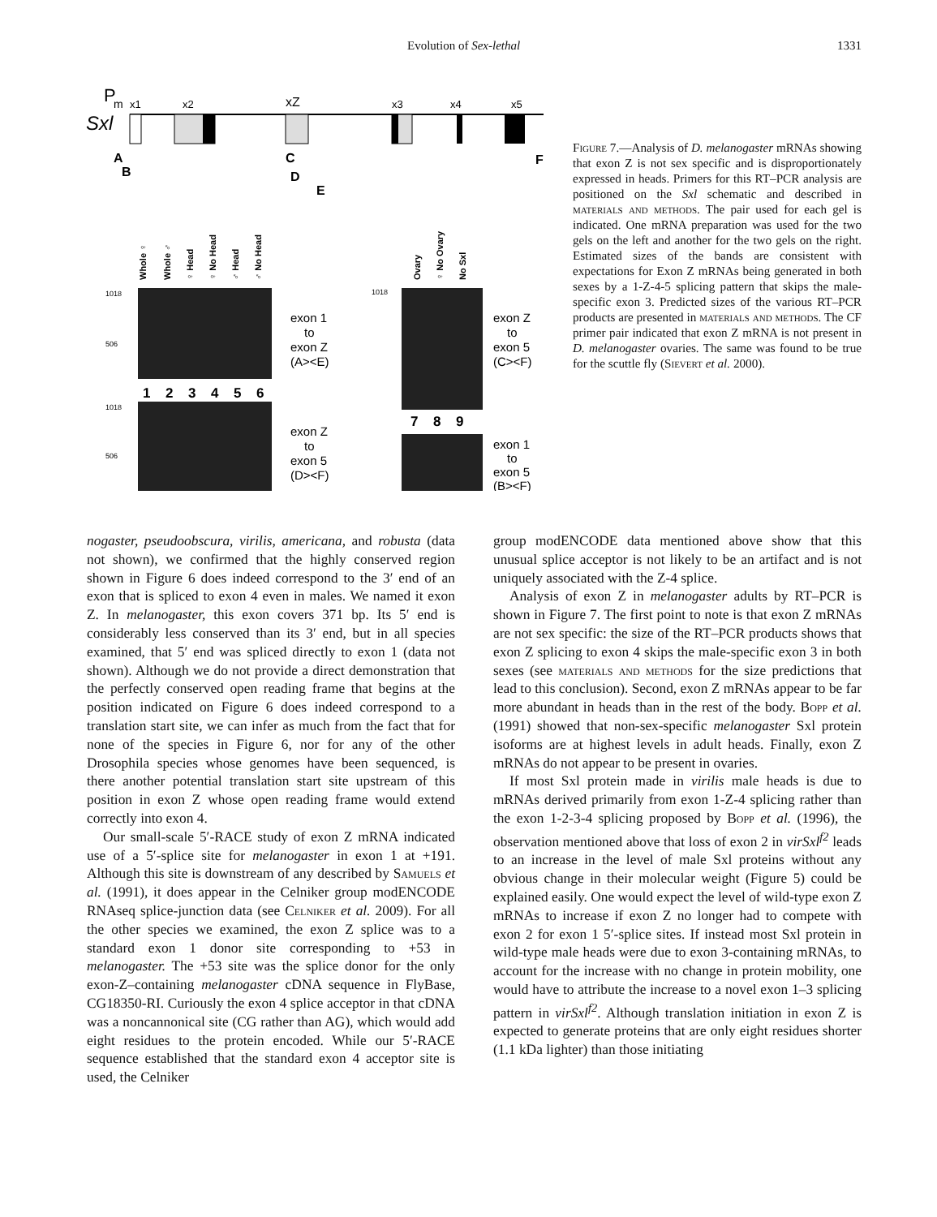Evolution of Sex-lethal 1331
P
m
Sxl
x1
x2
xZ
x3
x4
x5
A
B
C
D
E
F
Whole ♀
Whole ♂
♀ Head
♀ No Head
♂ Head
♂ No Head
Ovary
♀ No Ovary
No Sxl
1018
506
1018
506
1018
1
2
3
4
5
6
7
8
9
exon 1
to
exon Z
(A><E)
exon Z
to
exon 5
(D><F)
exon Z
to
exon 5
(C><F)
exon 1
to
exon 5
(B><F)
Figure 7.—Analysis of D. melanogaster mRNAs showing that exon Z is not sex specific and is disproportionately expressed in heads. Primers for this RT–PCR analysis are positioned on the Sxl schematic and described in materials and methods. The pair used for each gel is indicated. One mRNA preparation was used for the two gels on the left and another for the two gels on the right. Estimated sizes of the bands are consistent with expectations for Exon Z mRNAs being generated in both sexes by a 1-Z-4-5 splicing pattern that skips the male-specific exon 3. Predicted sizes of the various RT–PCR products are presented in materials and methods. The CF primer pair indicated that exon Z mRNA is not present in D. melanogaster ovaries. The same was found to be true for the scuttle fly (Sievert et al. 2000).
nogaster, pseudoobscura, virilis, americana, and robusta (data not shown), we confirmed that the highly conserved region shown in Figure 6 does indeed correspond to the 3′ end of an exon that is spliced to exon 4 even in males. We named it exon Z. In melanogaster, this exon covers 371 bp. Its 5′ end is considerably less conserved than its 3′ end, but in all species examined, that 5′ end was spliced directly to exon 1 (data not shown). Although we do not provide a direct demonstration that the perfectly conserved open reading frame that begins at the position indicated on Figure 6 does indeed correspond to a translation start site, we can infer as much from the fact that for none of the species in Figure 6, nor for any of the other Drosophila species whose genomes have been sequenced, is there another potential translation start site upstream of this position in exon Z whose open reading frame would extend correctly into exon 4.
Our small-scale 5′-RACE study of exon Z mRNA indicated use of a 5′-splice site for melanogaster in exon 1 at +191. Although this site is downstream of any described by Samuels et al. (1991), it does appear in the Celniker group modENCODE RNAseq splice-junction data (see Celniker et al. 2009). For all the other species we examined, the exon Z splice was to a standard exon 1 donor site corresponding to +53 in melanogaster. The +53 site was the splice donor for the only exon-Z–containing melanogaster cDNA sequence in FlyBase, CG18350-RI. Curiously the exon 4 splice acceptor in that cDNA was a noncannonical site (CG rather than AG), which would add eight residues to the protein encoded. While our 5′-RACE sequence established that the standard exon 4 acceptor site is used, the Celniker
group modENCODE data mentioned above show that this unusual splice acceptor is not likely to be an artifact and is not uniquely associated with the Z-4 splice.
Analysis of exon Z in melanogaster adults by RT–PCR is shown in Figure 7. The first point to note is that exon Z mRNAs are not sex specific: the size of the RT–PCR products shows that exon Z splicing to exon 4 skips the male-specific exon 3 in both sexes (see materials and methods for the size predictions that lead to this conclusion). Second, exon Z mRNAs appear to be far more abundant in heads than in the rest of the body. Bopp et al. (1991) showed that non-sex-specific melanogaster Sxl protein isoforms are at highest levels in adult heads. Finally, exon Z mRNAs do not appear to be present in ovaries.
If most Sxl protein made in virilis male heads is due to mRNAs derived primarily from exon 1-Z-4 splicing rather than the exon 1-2-3-4 splicing proposed by Bopp et al. (1996), the observation mentioned above that loss of exon 2 in virSxl<sup>f2</sup> leads to an increase in the level of male Sxl proteins without any obvious change in their molecular weight (Figure 5) could be explained easily. One would expect the level of wild-type exon Z mRNAs to increase if exon Z no longer had to compete with exon 2 for exon 1 5′-splice sites. If instead most Sxl protein in wild-type male heads were due to exon 3-containing mRNAs, to account for the increase with no change in protein mobility, one would have to attribute the increase to a novel exon 1–3 splicing pattern in virSxl<sup>f2</sup>. Although translation initiation in exon Z is expected to generate proteins that are only eight residues shorter (1.1 kDa lighter) than those initiating